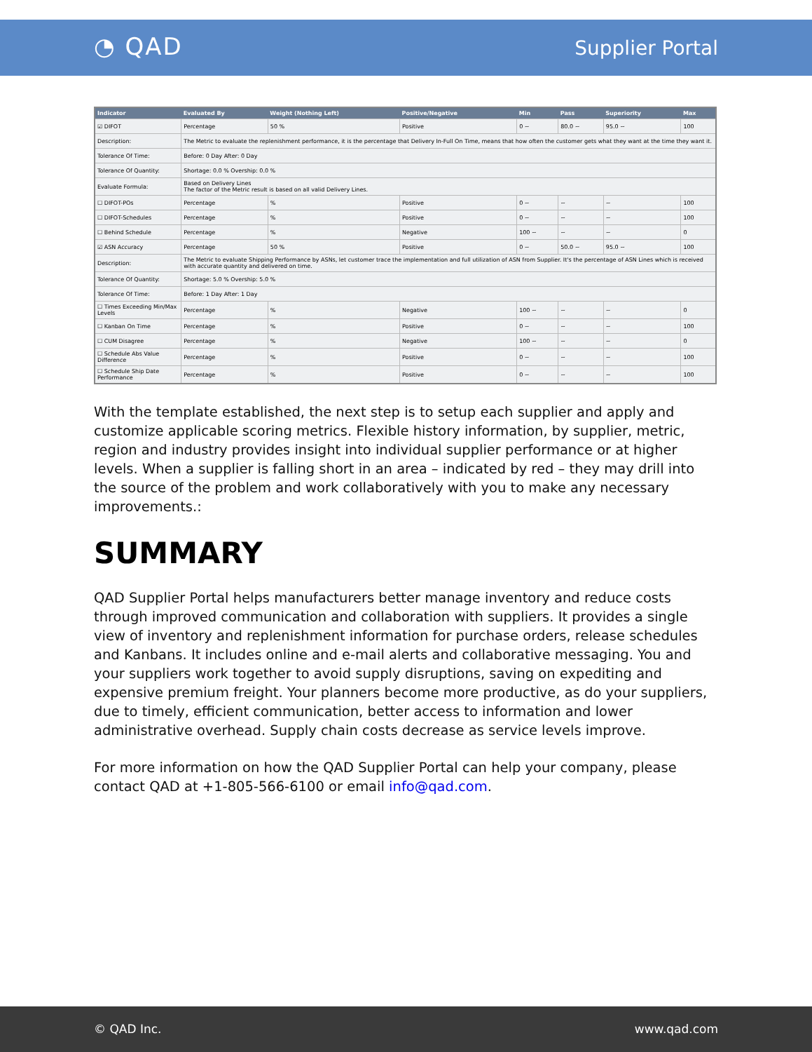◔ QAD Supplier Portal
| Indicator | Evaluated By | Weight (Nothing Left) | Positive/Negative | Min | Pass | Superiority | Max |
| --- | --- | --- | --- | --- | --- | --- | --- |
| ☑ DIFOT | Percentage | 50 % | Positive | 0 ~ | 80.0 ~ | 95.0 ~ | 100 |
| Description: | The Metric to evaluate the replenishment performance, it is the percentage that Delivery In-Full On Time, means that how often the customer gets what they want at the time they want it. | | | | | | |
| Tolerance Of Time: | Before: 0 Day After: 0 Day | | | | | | |
| Tolerance Of Quantity: | Shortage: 0.0 % Overship: 0.0 % | | | | | | |
| Evaluate Formula: | Based on Delivery Lines The factor of the Metric result is based on all valid Delivery Lines. | | | | | | |
| ☐ DIFOT-POs | Percentage | % | Positive | 0 ~ | ~ | ~ | 100 |
| ☐ DIFOT-Schedules | Percentage | % | Positive | 0 ~ | ~ | ~ | 100 |
| ☐ Behind Schedule | Percentage | % | Negative | 100 ~ | ~ | ~ | 0 |
| ☑ ASN Accuracy | Percentage | 50 % | Positive | 0 ~ | 50.0 ~ | 95.0 ~ | 100 |
| Description: | The Metric to evaluate Shipping Performance by ASNs, let customer trace the implementation and full utilization of ASN from Supplier. It's the percentage of ASN Lines which is received with accurate quantity and delivered on time. | | | | | | |
| Tolerance Of Quantity: | Shortage: 5.0 % Overship: 5.0 % | | | | | | |
| Tolerance Of Time: | Before: 1 Day After: 1 Day | | | | | | |
| ☐ Times Exceeding Min/Max Levels | Percentage | % | Negative | 100 ~ | ~ | ~ | 0 |
| ☐ Kanban On Time | Percentage | % | Positive | 0 ~ | ~ | ~ | 100 |
| ☐ CUM Disagree | Percentage | % | Negative | 100 ~ | ~ | ~ | 0 |
| ☐ Schedule Abs Value Difference | Percentage | % | Positive | 0 ~ | ~ | ~ | 100 |
| ☐ Schedule Ship Date Performance | Percentage | % | Positive | 0 ~ | ~ | ~ | 100 |
With the template established, the next step is to setup each supplier and apply and customize applicable scoring metrics. Flexible history information, by supplier, metric, region and industry provides insight into individual supplier performance or at higher levels. When a supplier is falling short in an area – indicated by red – they may drill into the source of the problem and work collaboratively with you to make any necessary improvements.:
SUMMARY
QAD Supplier Portal helps manufacturers better manage inventory and reduce costs through improved communication and collaboration with suppliers. It provides a single view of inventory and replenishment information for purchase orders, release schedules and Kanbans. It includes online and e-mail alerts and collaborative messaging. You and your suppliers work together to avoid supply disruptions, saving on expediting and expensive premium freight. Your planners become more productive, as do your suppliers, due to timely, efficient communication, better access to information and lower administrative overhead. Supply chain costs decrease as service levels improve.
For more information on how the QAD Supplier Portal can help your company, please contact QAD at +1-805-566-6100 or email info@qad.com.
© QAD Inc. www.qad.com